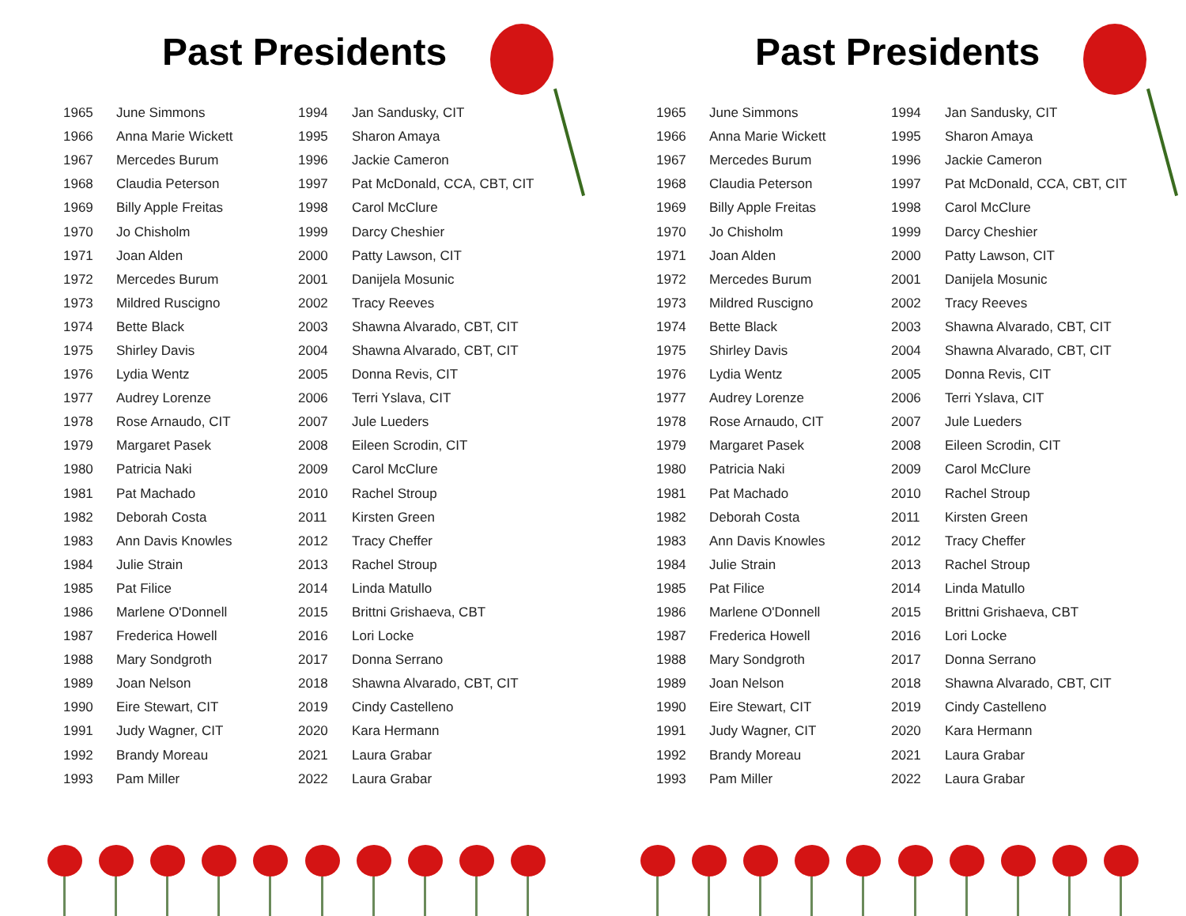Past Presidents
| 1965 | June Simmons | 1994 | Jan Sandusky, CIT |
| 1966 | Anna Marie Wickett | 1995 | Sharon Amaya |
| 1967 | Mercedes Burum | 1996 | Jackie Cameron |
| 1968 | Claudia Peterson | 1997 | Pat McDonald, CCA, CBT, CIT |
| 1969 | Billy Apple Freitas | 1998 | Carol McClure |
| 1970 | Jo Chisholm | 1999 | Darcy Cheshier |
| 1971 | Joan Alden | 2000 | Patty Lawson, CIT |
| 1972 | Mercedes Burum | 2001 | Danijela Mosunic |
| 1973 | Mildred Ruscigno | 2002 | Tracy Reeves |
| 1974 | Bette Black | 2003 | Shawna Alvarado, CBT, CIT |
| 1975 | Shirley Davis | 2004 | Shawna Alvarado, CBT, CIT |
| 1976 | Lydia Wentz | 2005 | Donna Revis, CIT |
| 1977 | Audrey Lorenze | 2006 | Terri Yslava, CIT |
| 1978 | Rose Arnaudo, CIT | 2007 | Jule Lueders |
| 1979 | Margaret Pasek | 2008 | Eileen Scrodin, CIT |
| 1980 | Patricia Naki | 2009 | Carol McClure |
| 1981 | Pat Machado | 2010 | Rachel Stroup |
| 1982 | Deborah Costa | 2011 | Kirsten Green |
| 1983 | Ann Davis Knowles | 2012 | Tracy Cheffer |
| 1984 | Julie Strain | 2013 | Rachel Stroup |
| 1985 | Pat Filice | 2014 | Linda Matullo |
| 1986 | Marlene O'Donnell | 2015 | Brittni Grishaeva, CBT |
| 1987 | Frederica Howell | 2016 | Lori Locke |
| 1988 | Mary Sondgroth | 2017 | Donna Serrano |
| 1989 | Joan Nelson | 2018 | Shawna Alvarado, CBT, CIT |
| 1990 | Eire Stewart, CIT | 2019 | Cindy Castelleno |
| 1991 | Judy Wagner, CIT | 2020 | Kara Hermann |
| 1992 | Brandy Moreau | 2021 | Laura Grabar |
| 1993 | Pam Miller | 2022 | Laura Grabar |
Past Presidents
| 1965 | June Simmons | 1994 | Jan Sandusky, CIT |
| 1966 | Anna Marie Wickett | 1995 | Sharon Amaya |
| 1967 | Mercedes Burum | 1996 | Jackie Cameron |
| 1968 | Claudia Peterson | 1997 | Pat McDonald, CCA, CBT, CIT |
| 1969 | Billy Apple Freitas | 1998 | Carol McClure |
| 1970 | Jo Chisholm | 1999 | Darcy Cheshier |
| 1971 | Joan Alden | 2000 | Patty Lawson, CIT |
| 1972 | Mercedes Burum | 2001 | Danijela Mosunic |
| 1973 | Mildred Ruscigno | 2002 | Tracy Reeves |
| 1974 | Bette Black | 2003 | Shawna Alvarado, CBT, CIT |
| 1975 | Shirley Davis | 2004 | Shawna Alvarado, CBT, CIT |
| 1976 | Lydia Wentz | 2005 | Donna Revis, CIT |
| 1977 | Audrey Lorenze | 2006 | Terri Yslava, CIT |
| 1978 | Rose Arnaudo, CIT | 2007 | Jule Lueders |
| 1979 | Margaret Pasek | 2008 | Eileen Scrodin, CIT |
| 1980 | Patricia Naki | 2009 | Carol McClure |
| 1981 | Pat Machado | 2010 | Rachel Stroup |
| 1982 | Deborah Costa | 2011 | Kirsten Green |
| 1983 | Ann Davis Knowles | 2012 | Tracy Cheffer |
| 1984 | Julie Strain | 2013 | Rachel Stroup |
| 1985 | Pat Filice | 2014 | Linda Matullo |
| 1986 | Marlene O'Donnell | 2015 | Brittni Grishaeva, CBT |
| 1987 | Frederica Howell | 2016 | Lori Locke |
| 1988 | Mary Sondgroth | 2017 | Donna Serrano |
| 1989 | Joan Nelson | 2018 | Shawna Alvarado, CBT, CIT |
| 1990 | Eire Stewart, CIT | 2019 | Cindy Castelleno |
| 1991 | Judy Wagner, CIT | 2020 | Kara Hermann |
| 1992 | Brandy Moreau | 2021 | Laura Grabar |
| 1993 | Pam Miller | 2022 | Laura Grabar |